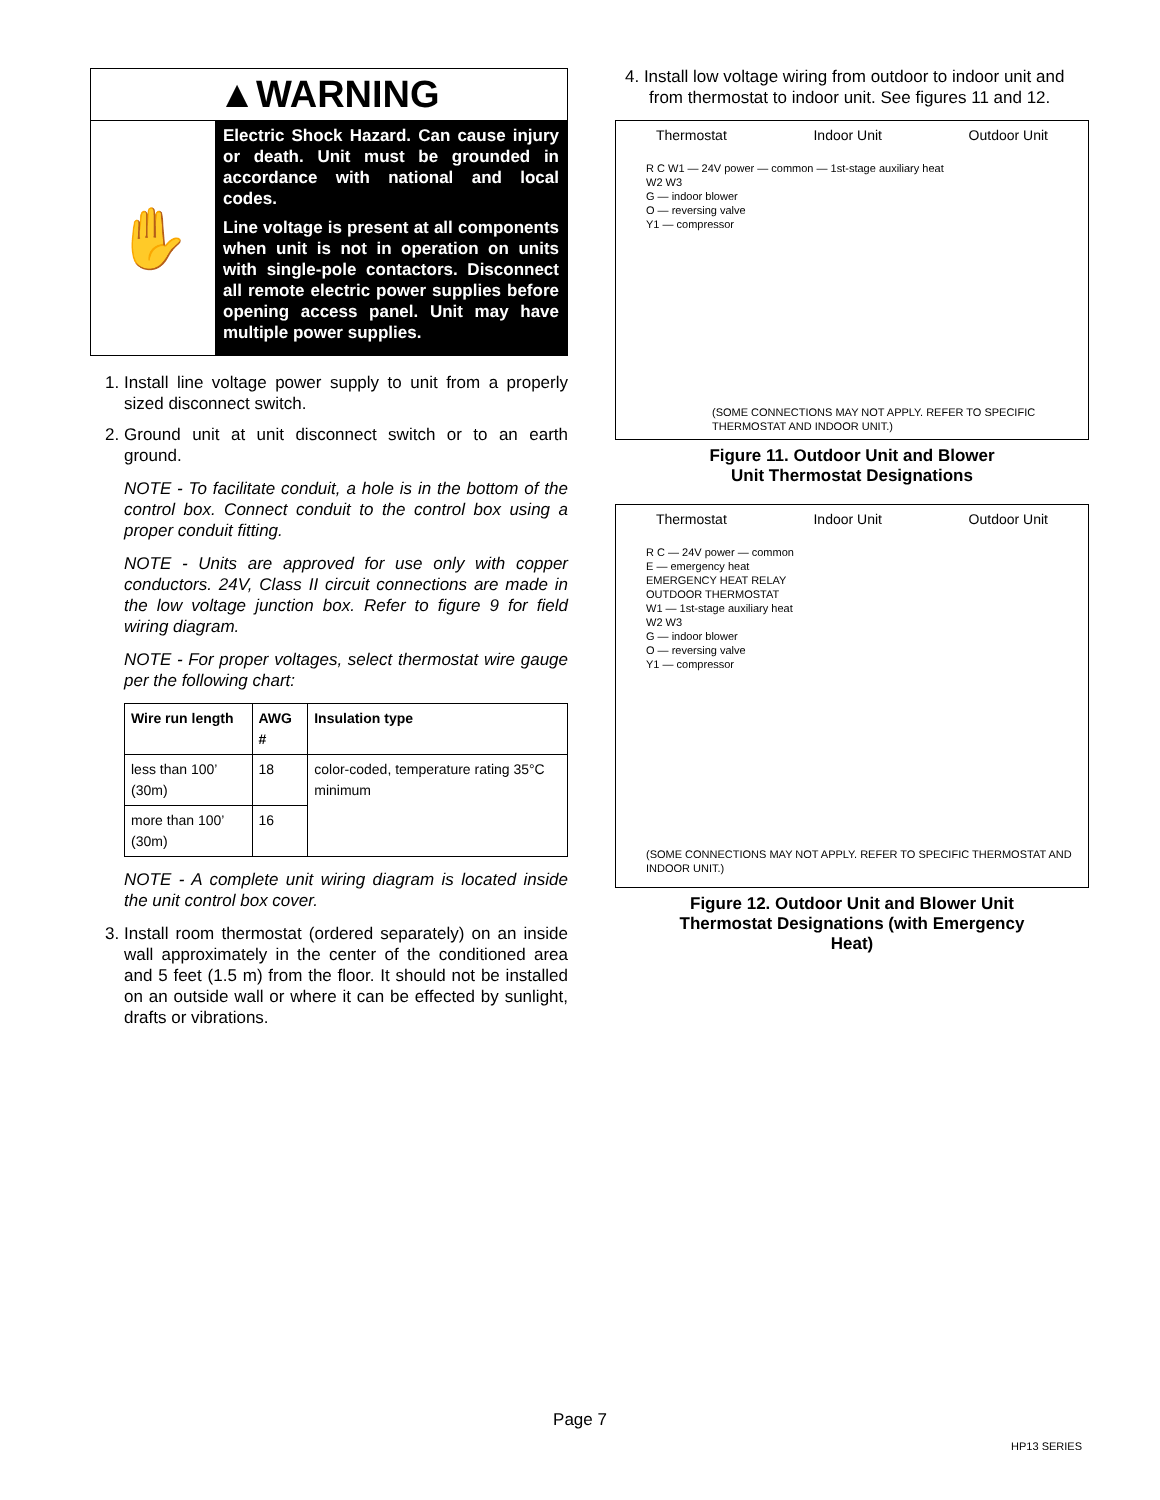▲WARNING
✋
Electric Shock Hazard. Can cause injury or death. Unit must be grounded in accordance with national and local codes.
Line voltage is present at all components when unit is not in operation on units with single-pole contactors. Disconnect all remote electric power supplies before opening access panel. Unit may have multiple power supplies.
1. Install line voltage power supply to unit from a properly sized disconnect switch.
2. Ground unit at unit disconnect switch or to an earth ground.
NOTE - To facilitate conduit, a hole is in the bottom of the control box. Connect conduit to the control box using a proper conduit fitting.
NOTE - Units are approved for use only with copper conductors. 24V, Class II circuit connections are made in the low voltage junction box. Refer to figure 9 for field wiring diagram.
NOTE - For proper voltages, select thermostat wire gauge per the following chart:
| Wire run length | AWG # | Insulation type |
| --- | --- | --- |
| less than 100’ (30m) | 18 | color-coded, temperature rating 35°C minimum |
| more than 100’ (30m) | 16 | |
NOTE - A complete unit wiring diagram is located inside the unit control box cover.
3. Install room thermostat (ordered separately) on an inside wall approximately in the center of the conditioned area and 5 feet (1.5 m) from the floor. It should not be installed on an outside wall or where it can be effected by sunlight, drafts or vibrations.
4. Install low voltage wiring from outdoor to indoor unit and from thermostat to indoor unit. See figures 11 and 12.
Thermostat Indoor Unit Outdoor Unit
R C W1 — 24V power — common — 1st-stage auxiliary heat
W2 W3
G — indoor blower
O — reversing valve
Y1 — compressor
(SOME CONNECTIONS MAY NOT APPLY. REFER TO SPECIFIC THERMOSTAT AND INDOOR UNIT.)
Figure 11. Outdoor Unit and Blower
Unit Thermostat Designations
Thermostat Indoor Unit Outdoor Unit
R C — 24V power — common
E — emergency heat
EMERGENCY HEAT RELAY
OUTDOOR THERMOSTAT
W1 — 1st-stage auxiliary heat
W2 W3
G — indoor blower
O — reversing valve
Y1 — compressor
(SOME CONNECTIONS MAY NOT APPLY. REFER TO SPECIFIC THERMOSTAT AND INDOOR UNIT.)
Figure 12. Outdoor Unit and Blower Unit
Thermostat Designations (with Emergency
Heat)
Page 7
HP13 SERIES